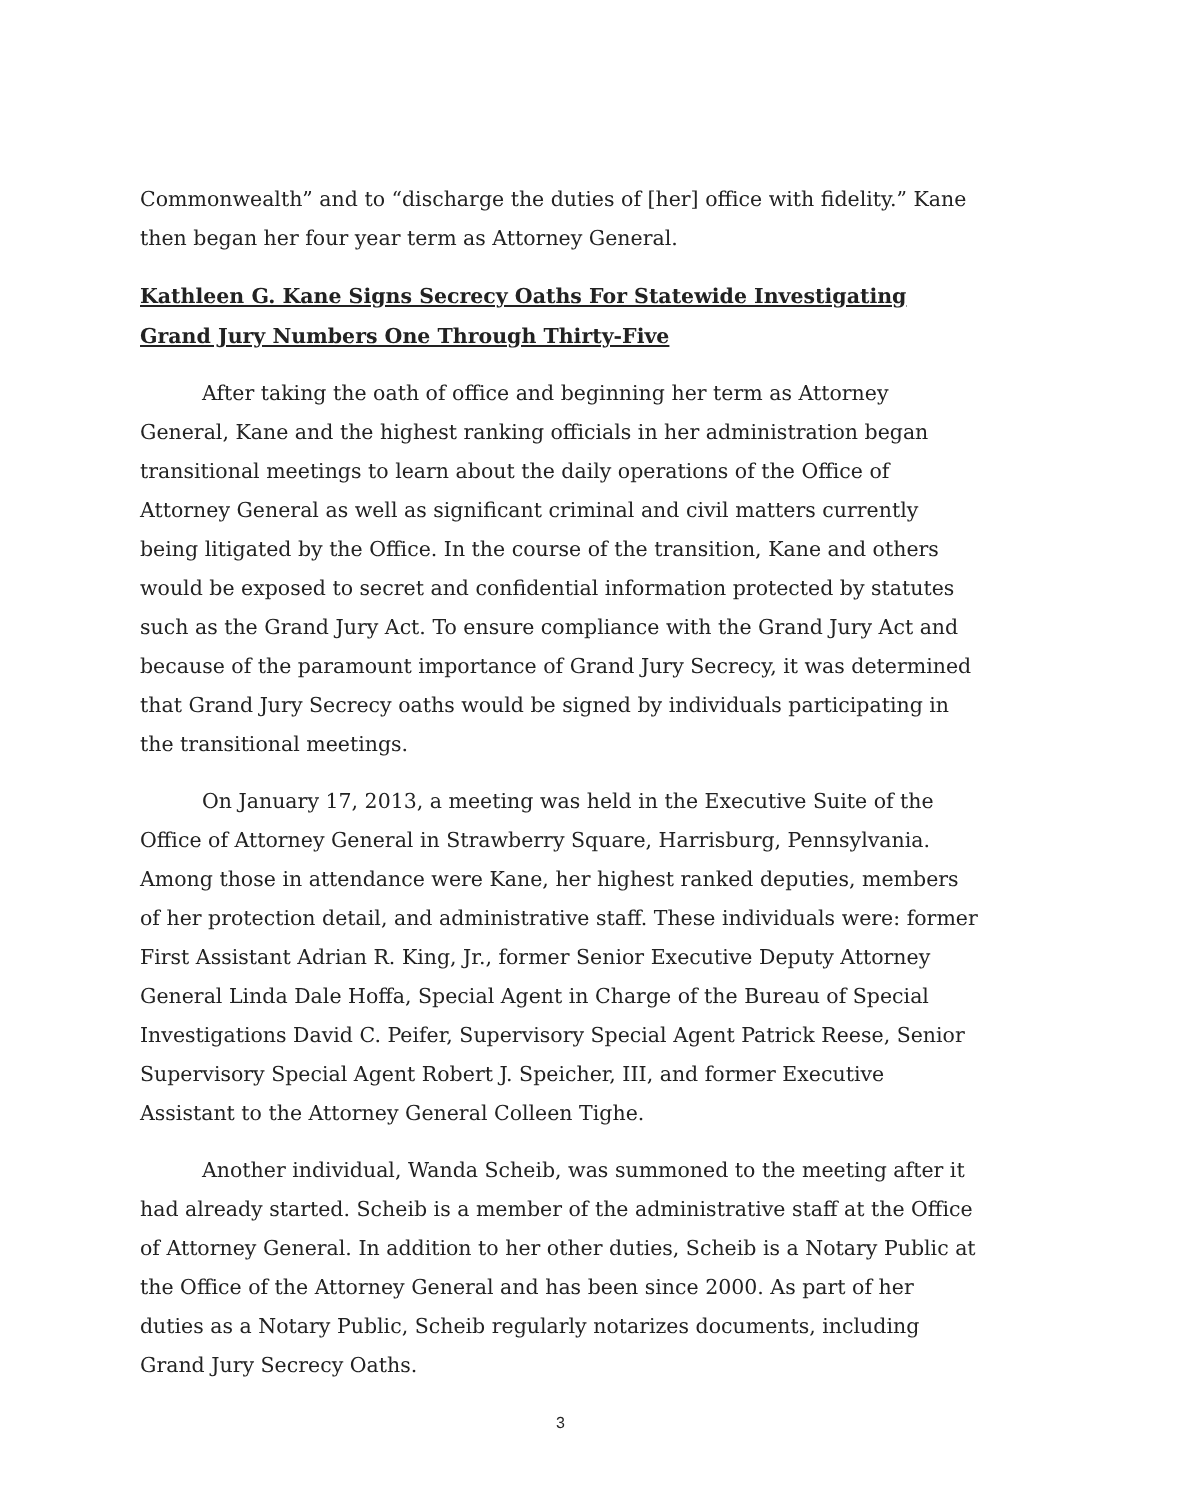Commonwealth” and to “discharge the duties of [her] office with fidelity.” Kane then began her four year term as Attorney General.
Kathleen G. Kane Signs Secrecy Oaths For Statewide Investigating Grand Jury Numbers One Through Thirty-Five
After taking the oath of office and beginning her term as Attorney General, Kane and the highest ranking officials in her administration began transitional meetings to learn about the daily operations of the Office of Attorney General as well as significant criminal and civil matters currently being litigated by the Office. In the course of the transition, Kane and others would be exposed to secret and confidential information protected by statutes such as the Grand Jury Act. To ensure compliance with the Grand Jury Act and because of the paramount importance of Grand Jury Secrecy, it was determined that Grand Jury Secrecy oaths would be signed by individuals participating in the transitional meetings.
On January 17, 2013, a meeting was held in the Executive Suite of the Office of Attorney General in Strawberry Square, Harrisburg, Pennsylvania. Among those in attendance were Kane, her highest ranked deputies, members of her protection detail, and administrative staff. These individuals were: former First Assistant Adrian R. King, Jr., former Senior Executive Deputy Attorney General Linda Dale Hoffa, Special Agent in Charge of the Bureau of Special Investigations David C. Peifer, Supervisory Special Agent Patrick Reese, Senior Supervisory Special Agent Robert J. Speicher, III, and former Executive Assistant to the Attorney General Colleen Tighe.
Another individual, Wanda Scheib, was summoned to the meeting after it had already started. Scheib is a member of the administrative staff at the Office of Attorney General. In addition to her other duties, Scheib is a Notary Public at the Office of the Attorney General and has been since 2000. As part of her duties as a Notary Public, Scheib regularly notarizes documents, including Grand Jury Secrecy Oaths.
3